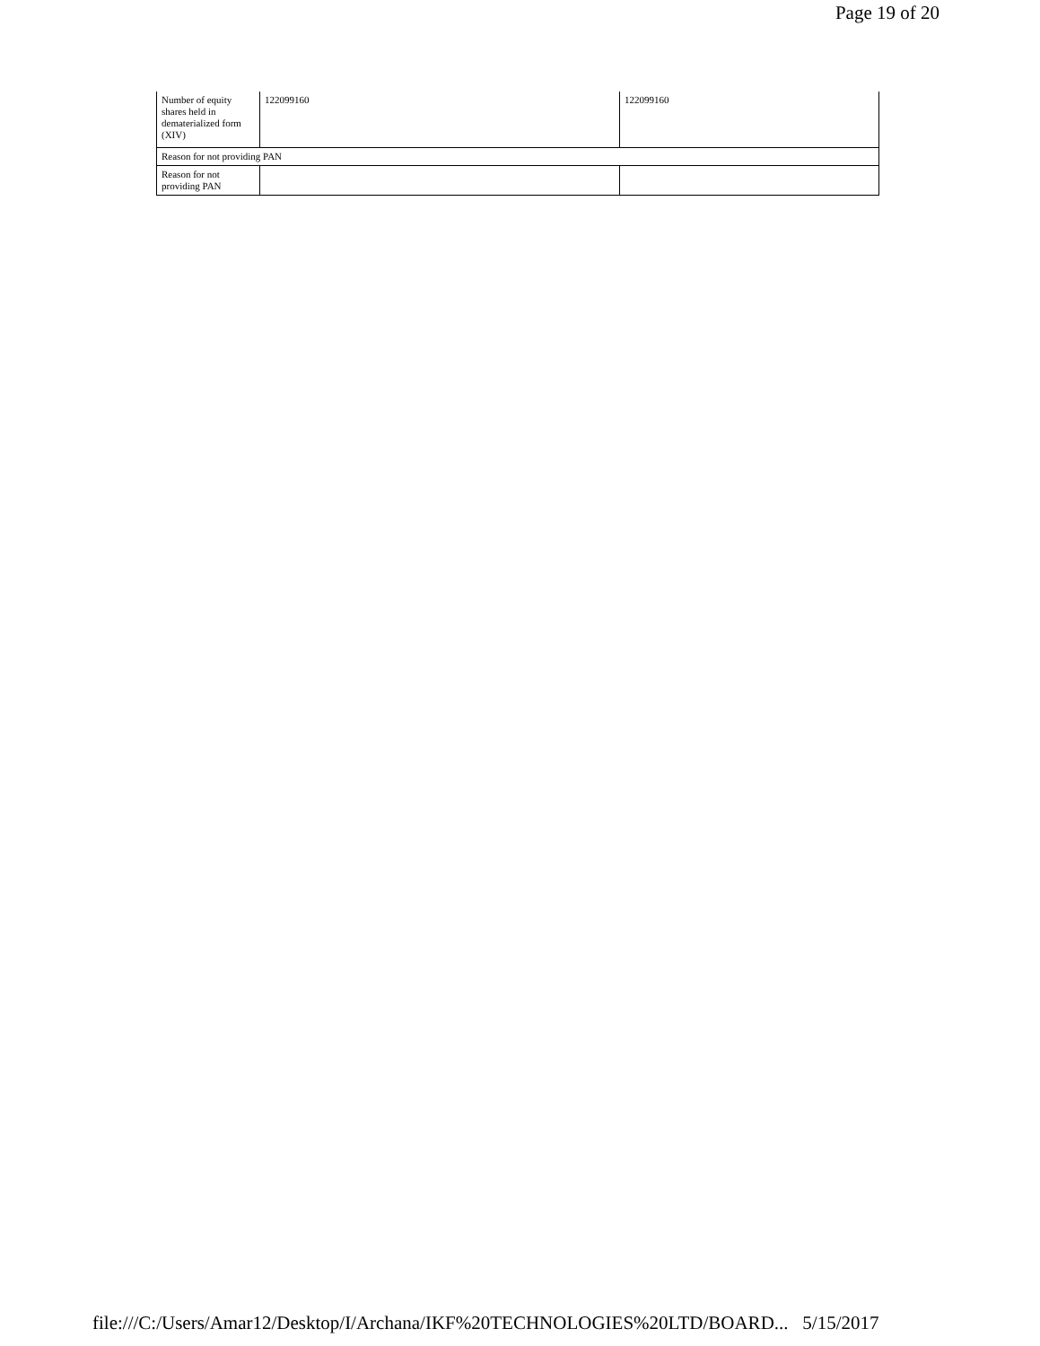Page 19 of 20
| Number of equity shares held in dematerialized form (XIV) | 122099160 | 122099160 |
| Reason for not providing PAN | | |
| Reason for not providing PAN | | |
file:///C:/Users/Amar12/Desktop/I/Archana/IKF%20TECHNOLOGIES%20LTD/BOARD... 5/15/2017